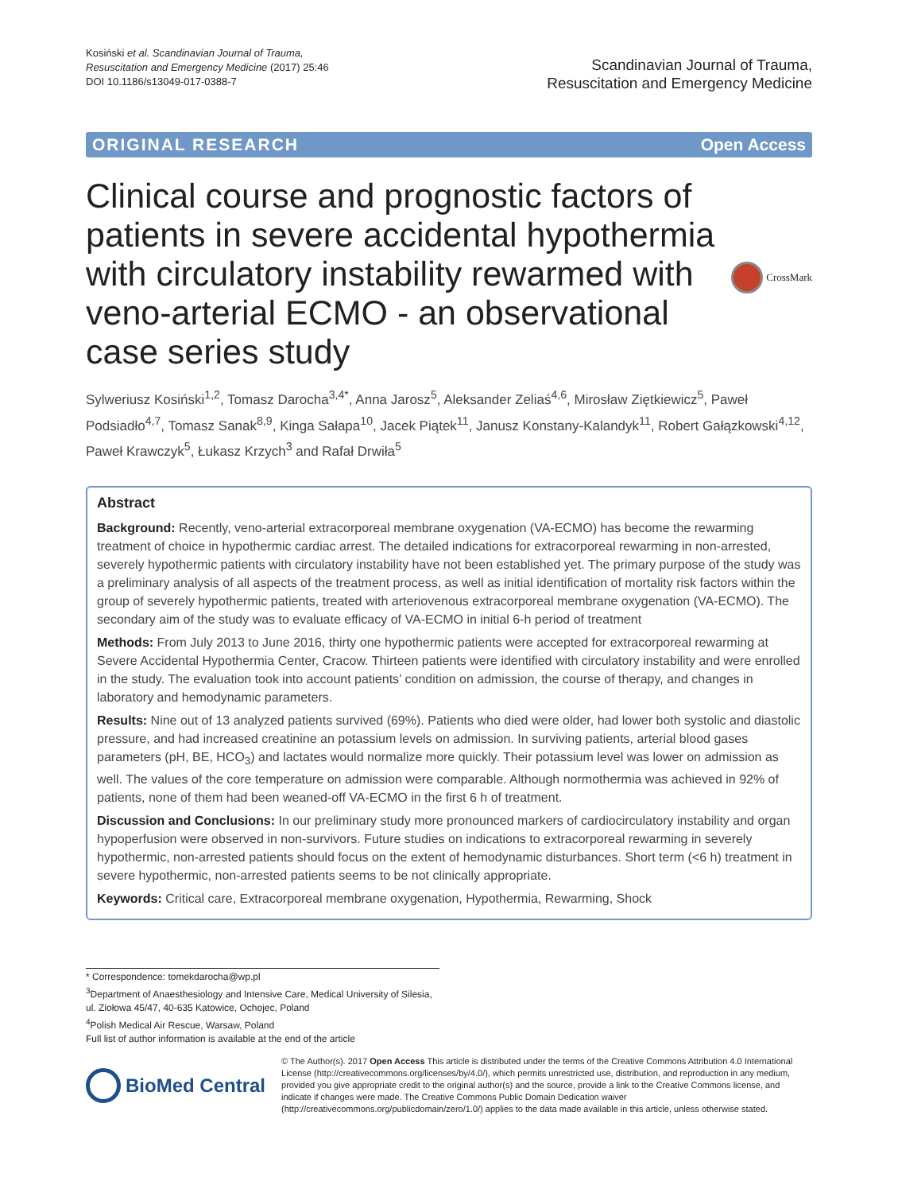Kosiński et al. Scandinavian Journal of Trauma,
Resuscitation and Emergency Medicine (2017) 25:46
DOI 10.1186/s13049-017-0388-7
Scandinavian Journal of Trauma,
Resuscitation and Emergency Medicine
ORIGINAL RESEARCH Open Access
Clinical course and prognostic factors of patients in severe accidental hypothermia with circulatory instability rewarmed with veno-arterial ECMO - an observational case series study
CrossMark
Sylweriusz Kosiński<sup>1,2</sup>, Tomasz Darocha<sup>3,4*</sup>, Anna Jarosz<sup>5</sup>, Aleksander Zeliaś<sup>4,6</sup>, Mirosław Ziętkiewicz<sup>5</sup>, Paweł Podsiadło<sup>4,7</sup>, Tomasz Sanak<sup>8,9</sup>, Kinga Sałapa<sup>10</sup>, Jacek Piątek<sup>11</sup>, Janusz Konstany-Kalandyk<sup>11</sup>, Robert Gałązkowski<sup>4,12</sup>, Paweł Krawczyk<sup>5</sup>, Łukasz Krzych<sup>3</sup> and Rafał Drwiła<sup>5</sup>
Abstract
Background: Recently, veno-arterial extracorporeal membrane oxygenation (VA-ECMO) has become the rewarming treatment of choice in hypothermic cardiac arrest. The detailed indications for extracorporeal rewarming in non-arrested, severely hypothermic patients with circulatory instability have not been established yet. The primary purpose of the study was a preliminary analysis of all aspects of the treatment process, as well as initial identification of mortality risk factors within the group of severely hypothermic patients, treated with arteriovenous extracorporeal membrane oxygenation (VA-ECMO). The secondary aim of the study was to evaluate efficacy of VA-ECMO in initial 6-h period of treatment
Methods: From July 2013 to June 2016, thirty one hypothermic patients were accepted for extracorporeal rewarming at Severe Accidental Hypothermia Center, Cracow. Thirteen patients were identified with circulatory instability and were enrolled in the study. The evaluation took into account patients’ condition on admission, the course of therapy, and changes in laboratory and hemodynamic parameters.
Results: Nine out of 13 analyzed patients survived (69%). Patients who died were older, had lower both systolic and diastolic pressure, and had increased creatinine an potassium levels on admission. In surviving patients, arterial blood gases parameters (pH, BE, HCO<sub>3</sub>) and lactates would normalize more quickly. Their potassium level was lower on admission as well. The values of the core temperature on admission were comparable. Although normothermia was achieved in 92% of patients, none of them had been weaned-off VA-ECMO in the first 6 h of treatment.
Discussion and Conclusions: In our preliminary study more pronounced markers of cardiocirculatory instability and organ hypoperfusion were observed in non-survivors. Future studies on indications to extracorporeal rewarming in severely hypothermic, non-arrested patients should focus on the extent of hemodynamic disturbances. Short term (<6 h) treatment in severe hypothermic, non-arrested patients seems to be not clinically appropriate.
Keywords: Critical care, Extracorporeal membrane oxygenation, Hypothermia, Rewarming, Shock
* Correspondence: tomekdarocha@wp.pl
<sup>3</sup> Department of Anaesthesiology and Intensive Care, Medical University of Silesia, ul. Ziołowa 45/47, 40-635 Katowice, Ochojec, Poland
<sup>4</sup> Polish Medical Air Rescue, Warsaw, Poland
Full list of author information is available at the end of the article
BioMed Central
© The Author(s). 2017 Open Access This article is distributed under the terms of the Creative Commons Attribution 4.0 International License (http://creativecommons.org/licenses/by/4.0/), which permits unrestricted use, distribution, and reproduction in any medium, provided you give appropriate credit to the original author(s) and the source, provide a link to the Creative Commons license, and indicate if changes were made. The Creative Commons Public Domain Dedication waiver (http://creativecommons.org/publicdomain/zero/1.0/) applies to the data made available in this article, unless otherwise stated.